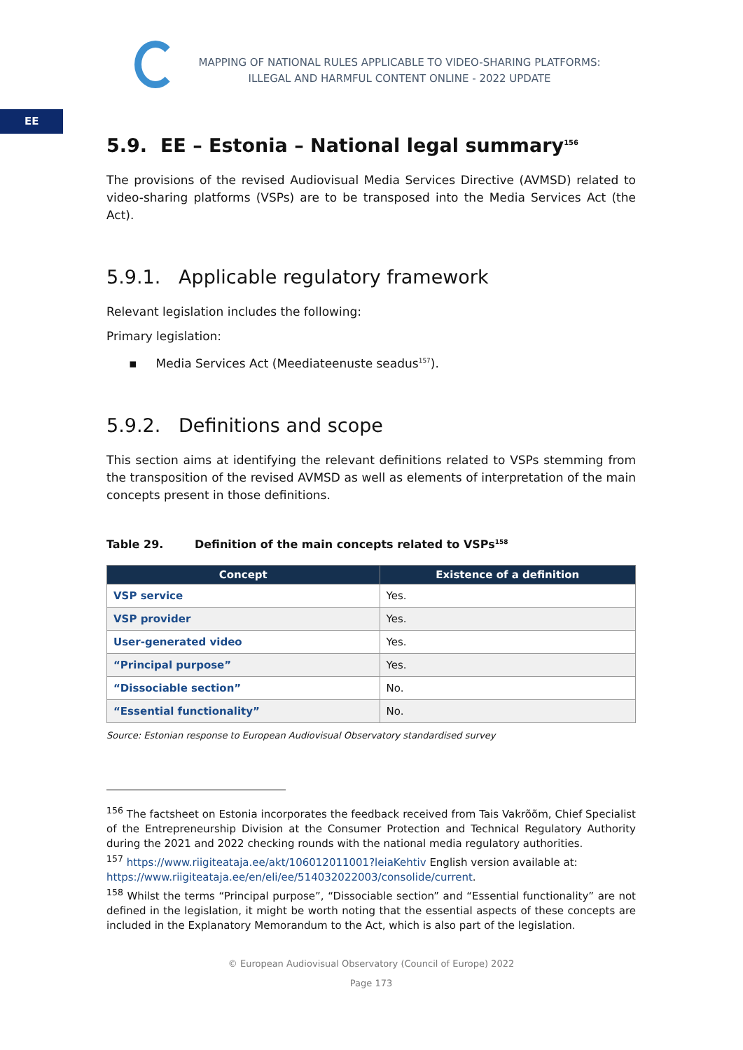MAPPING OF NATIONAL RULES APPLICABLE TO VIDEO-SHARING PLATFORMS:
ILLEGAL AND HARMFUL CONTENT ONLINE - 2022 UPDATE
EE
5.9. EE – Estonia – National legal summary<sup>156</sup>
The provisions of the revised Audiovisual Media Services Directive (AVMSD) related to video-sharing platforms (VSPs) are to be transposed into the Media Services Act (the Act).
5.9.1. Applicable regulatory framework
Relevant legislation includes the following:
Primary legislation:
▪ Media Services Act (Meediateenuste seadus<sup>157</sup>).
5.9.2. Definitions and scope
This section aims at identifying the relevant definitions related to VSPs stemming from the transposition of the revised AVMSD as well as elements of interpretation of the main concepts present in those definitions.
Table 29. Definition of the main concepts related to VSPs<sup>158</sup>
| Concept | Existence of a definition |
| --- | --- |
| VSP service | Yes. |
| VSP provider | Yes. |
| User-generated video | Yes. |
| “Principal purpose” | Yes. |
| “Dissociable section” | No. |
| “Essential functionality” | No. |
Source: Estonian response to European Audiovisual Observatory standardised survey
<sup>156</sup> The factsheet on Estonia incorporates the feedback received from Tais Vakrõõm, Chief Specialist of the Entrepreneurship Division at the Consumer Protection and Technical Regulatory Authority during the 2021 and 2022 checking rounds with the national media regulatory authorities.
<sup>157</sup> https://www.riigiteataja.ee/akt/106012011001?leiaKehtiv English version available at:
https://www.riigiteataja.ee/en/eli/ee/514032022003/consolide/current.
<sup>158</sup> Whilst the terms “Principal purpose”, “Dissociable section” and “Essential functionality” are not defined in the legislation, it might be worth noting that the essential aspects of these concepts are included in the Explanatory Memorandum to the Act, which is also part of the legislation.
© European Audiovisual Observatory (Council of Europe) 2022
Page 173